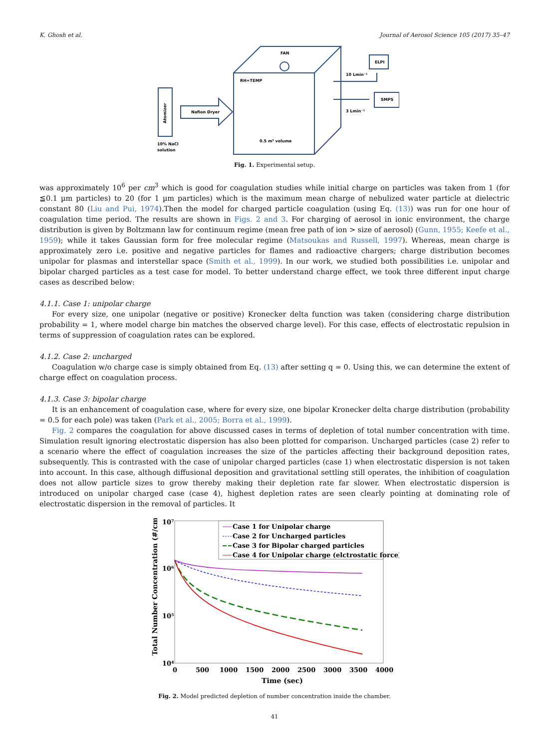K. Ghosh et al. Journal of Aerosol Science 105 (2017) 35–47
FAN
RH+TEMP
Nafion Dryer
ELPI
SMPS
10 Lmin⁻¹
3 Lmin⁻¹
0.5 m³ volume
10% NaCl
solution
Atomizer
Fig. 1. Experimental setup.
was approximately 10<sup>6</sup> per cm<sup>3</sup> which is good for coagulation studies while initial charge on particles was taken from 1 (for ≦0.1 µm particles) to 20 (for 1 µm particles) which is the maximum mean charge of nebulized water particle at dielectric constant 80 (Liu and Pui, 1974).Then the model for charged particle coagulation (using Eq. (13)) was run for one hour of coagulation time period. The results are shown in Figs. 2 and 3. For charging of aerosol in ionic environment, the charge distribution is given by Boltzmann law for continuum regime (mean free path of ion > size of aerosol) (Gunn, 1955; Keefe et al., 1959); while it takes Gaussian form for free molecular regime (Matsoukas and Russell, 1997). Whereas, mean charge is approximately zero i.e. positive and negative particles for flames and radioactive chargers; charge distribution becomes unipolar for plasmas and interstellar space (Smith et al., 1999). In our work, we studied both possibilities i.e. unipolar and bipolar charged particles as a test case for model. To better understand charge effect, we took three different input charge cases as described below:
4.1.1. Case 1: unipolar charge
For every size, one unipolar (negative or positive) Kronecker delta function was taken (considering charge distribution probability = 1, where model charge bin matches the observed charge level). For this case, effects of electrostatic repulsion in terms of suppression of coagulation rates can be explored.
4.1.2. Case 2: uncharged
Coagulation w/o charge case is simply obtained from Eq. (13) after setting q = 0. Using this, we can determine the extent of charge effect on coagulation process.
4.1.3. Case 3: bipolar charge
It is an enhancement of coagulation case, where for every size, one bipolar Kronecker delta charge distribution (probability = 0.5 for each pole) was taken (Park et al., 2005; Borra et al., 1999).
Fig. 2 compares the coagulation for above discussed cases in terms of depletion of total number concentration with time. Simulation result ignoring electrostatic dispersion has also been plotted for comparison. Uncharged particles (case 2) refer to a scenario where the effect of coagulation increases the size of the particles affecting their background deposition rates, subsequently. This is contrasted with the case of unipolar charged particles (case 1) when electrostatic dispersion is not taken into account. In this case, although diffusional deposition and gravitational settling still operates, the inhibition of coagulation does not allow particle sizes to grow thereby making their depletion rate far slower. When electrostatic dispersion is introduced on unipolar charged case (case 4), highest depletion rates are seen clearly pointing at dominating role of electrostatic dispersion in the removal of particles. It
10⁷
10⁶
10⁵
10⁴
0
500
1000
1500
2000
2500
3000
3500
4000
Time (sec)
Total Number Concentration (#/cm³)
Case 1 for Unipolar charge
Case 2 for Uncharged particles
Case 3 for Bipolar charged particles
Case 4 for Unipolar charge (elctrostatic force)
Fig. 2. Model predicted depletion of number concentration inside the chamber.
41